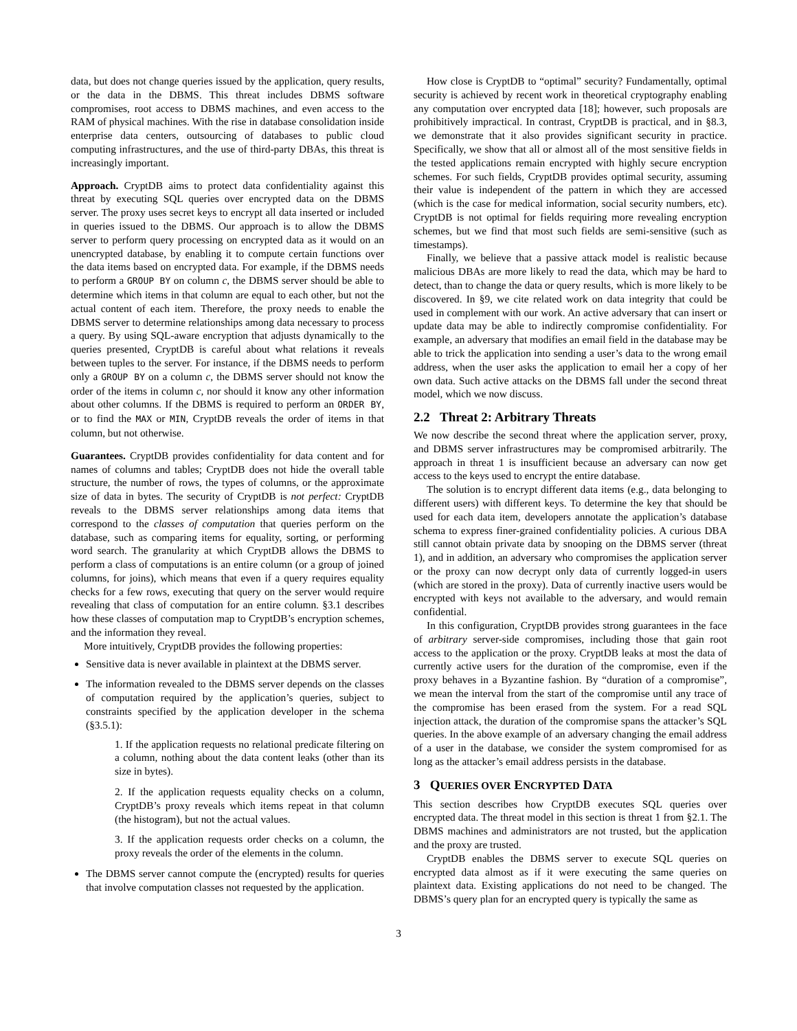data, but does not change queries issued by the application, query results, or the data in the DBMS. This threat includes DBMS software compromises, root access to DBMS machines, and even access to the RAM of physical machines. With the rise in database consolidation inside enterprise data centers, outsourcing of databases to public cloud computing infrastructures, and the use of third-party DBAs, this threat is increasingly important.
Approach. CryptDB aims to protect data confidentiality against this threat by executing SQL queries over encrypted data on the DBMS server. The proxy uses secret keys to encrypt all data inserted or included in queries issued to the DBMS. Our approach is to allow the DBMS server to perform query processing on encrypted data as it would on an unencrypted database, by enabling it to compute certain functions over the data items based on encrypted data. For example, if the DBMS needs to perform a GROUP BY on column c, the DBMS server should be able to determine which items in that column are equal to each other, but not the actual content of each item. Therefore, the proxy needs to enable the DBMS server to determine relationships among data necessary to process a query. By using SQL-aware encryption that adjusts dynamically to the queries presented, CryptDB is careful about what relations it reveals between tuples to the server. For instance, if the DBMS needs to perform only a GROUP BY on a column c, the DBMS server should not know the order of the items in column c, nor should it know any other information about other columns. If the DBMS is required to perform an ORDER BY, or to find the MAX or MIN, CryptDB reveals the order of items in that column, but not otherwise.
Guarantees. CryptDB provides confidentiality for data content and for names of columns and tables; CryptDB does not hide the overall table structure, the number of rows, the types of columns, or the approximate size of data in bytes. The security of CryptDB is not perfect: CryptDB reveals to the DBMS server relationships among data items that correspond to the classes of computation that queries perform on the database, such as comparing items for equality, sorting, or performing word search. The granularity at which CryptDB allows the DBMS to perform a class of computations is an entire column (or a group of joined columns, for joins), which means that even if a query requires equality checks for a few rows, executing that query on the server would require revealing that class of computation for an entire column. §3.1 describes how these classes of computation map to CryptDB’s encryption schemes, and the information they reveal.
More intuitively, CryptDB provides the following properties:
Sensitive data is never available in plaintext at the DBMS server.
The information revealed to the DBMS server depends on the classes of computation required by the application’s queries, subject to constraints specified by the application developer in the schema (§3.5.1):
1. If the application requests no relational predicate filtering on a column, nothing about the data content leaks (other than its size in bytes).
2. If the application requests equality checks on a column, CryptDB’s proxy reveals which items repeat in that column (the histogram), but not the actual values.
3. If the application requests order checks on a column, the proxy reveals the order of the elements in the column.
The DBMS server cannot compute the (encrypted) results for queries that involve computation classes not requested by the application.
How close is CryptDB to “optimal” security? Fundamentally, optimal security is achieved by recent work in theoretical cryptography enabling any computation over encrypted data [18]; however, such proposals are prohibitively impractical. In contrast, CryptDB is practical, and in §8.3, we demonstrate that it also provides significant security in practice. Specifically, we show that all or almost all of the most sensitive fields in the tested applications remain encrypted with highly secure encryption schemes. For such fields, CryptDB provides optimal security, assuming their value is independent of the pattern in which they are accessed (which is the case for medical information, social security numbers, etc). CryptDB is not optimal for fields requiring more revealing encryption schemes, but we find that most such fields are semi-sensitive (such as timestamps).
Finally, we believe that a passive attack model is realistic because malicious DBAs are more likely to read the data, which may be hard to detect, than to change the data or query results, which is more likely to be discovered. In §9, we cite related work on data integrity that could be used in complement with our work. An active adversary that can insert or update data may be able to indirectly compromise confidentiality. For example, an adversary that modifies an email field in the database may be able to trick the application into sending a user’s data to the wrong email address, when the user asks the application to email her a copy of her own data. Such active attacks on the DBMS fall under the second threat model, which we now discuss.
2.2 Threat 2: Arbitrary Threats
We now describe the second threat where the application server, proxy, and DBMS server infrastructures may be compromised arbitrarily. The approach in threat 1 is insufficient because an adversary can now get access to the keys used to encrypt the entire database.
The solution is to encrypt different data items (e.g., data belonging to different users) with different keys. To determine the key that should be used for each data item, developers annotate the application’s database schema to express finer-grained confidentiality policies. A curious DBA still cannot obtain private data by snooping on the DBMS server (threat 1), and in addition, an adversary who compromises the application server or the proxy can now decrypt only data of currently logged-in users (which are stored in the proxy). Data of currently inactive users would be encrypted with keys not available to the adversary, and would remain confidential.
In this configuration, CryptDB provides strong guarantees in the face of arbitrary server-side compromises, including those that gain root access to the application or the proxy. CryptDB leaks at most the data of currently active users for the duration of the compromise, even if the proxy behaves in a Byzantine fashion. By “duration of a compromise”, we mean the interval from the start of the compromise until any trace of the compromise has been erased from the system. For a read SQL injection attack, the duration of the compromise spans the attacker’s SQL queries. In the above example of an adversary changing the email address of a user in the database, we consider the system compromised for as long as the attacker’s email address persists in the database.
3 QUERIES OVER ENCRYPTED DATA
This section describes how CryptDB executes SQL queries over encrypted data. The threat model in this section is threat 1 from §2.1. The DBMS machines and administrators are not trusted, but the application and the proxy are trusted.
CryptDB enables the DBMS server to execute SQL queries on encrypted data almost as if it were executing the same queries on plaintext data. Existing applications do not need to be changed. The DBMS’s query plan for an encrypted query is typically the same as
3